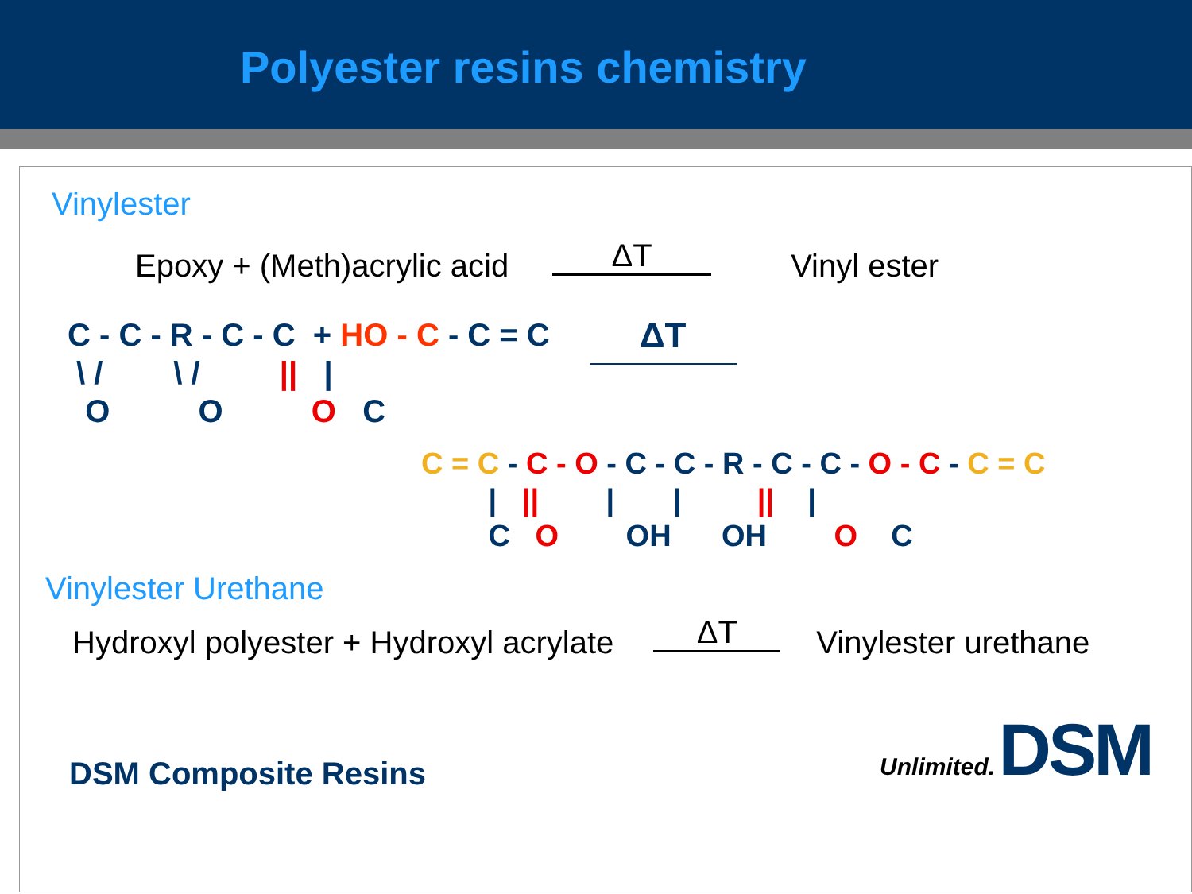Polyester resins chemistry
Vinylester
Epoxy + (Meth)acrylic acid ΔT Vinyl ester
C - C - R - C - C + HO - C - C = C \ / \ / || | O O O C
ΔT
C = C - C - O - C - C - R - C - C - O - C - C = C | || | | || | C O OH OH O C
Vinylester Urethane
Hydroxyl polyester + Hydroxyl acrylate ΔT Vinylester urethane
DSM Composite Resins Unlimited. DSM